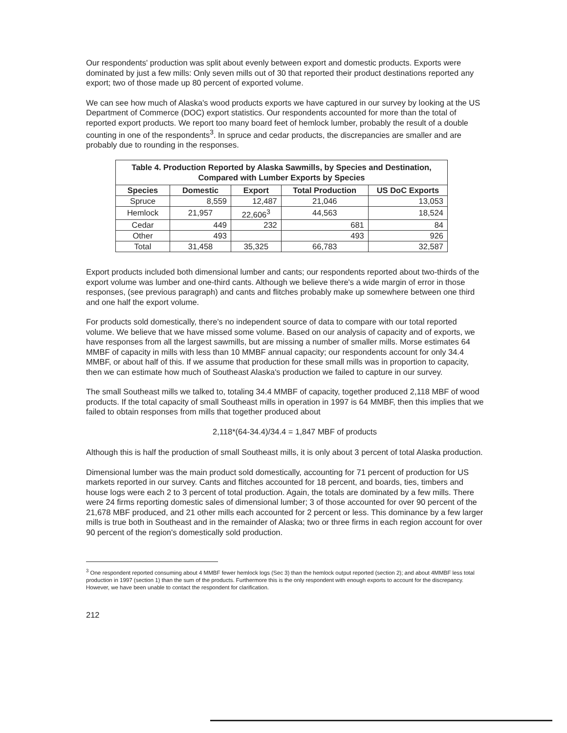Our respondents' production was split about evenly between export and domestic products. Exports were dominated by just a few mills: Only seven mills out of 30 that reported their product destinations reported any export; two of those made up 80 percent of exported volume.
We can see how much of Alaska's wood products exports we have captured in our survey by looking at the US Department of Commerce (DOC) export statistics. Our respondents accounted for more than the total of reported export products. We report too many board feet of hemlock lumber, probably the result of a double counting in one of the respondents<sup>3</sup>. In spruce and cedar products, the discrepancies are smaller and are probably due to rounding in the responses.
| Table 4. Production Reported by Alaska Sawmills, by Species and Destination, Compared with Lumber Exports by Species | | | | |
| Species | Domestic | Export | Total Production | US DoC Exports |
| Spruce | 8,559 | 12,487 | 21,046 | 13,053 |
| Hemlock | 21,957 | 22,606<sup>3</sup> | 44,563 | 18,524 |
| Cedar | 449 | 232 | 681 | 84 |
| Other | 493 | | 493 | 926 |
| Total | 31,458 | 35,325 | 66,783 | 32,587 |
Export products included both dimensional lumber and cants; our respondents reported about two-thirds of the export volume was lumber and one-third cants. Although we believe there's a wide margin of error in those responses, (see previous paragraph) and cants and flitches probably make up somewhere between one third and one half the export volume.
For products sold domestically, there's no independent source of data to compare with our total reported volume. We believe that we have missed some volume. Based on our analysis of capacity and of exports, we have responses from all the largest sawmills, but are missing a number of smaller mills. Morse estimates 64 MMBF of capacity in mills with less than 10 MMBF annual capacity; our respondents account for only 34.4 MMBF, or about half of this. If we assume that production for these small mills was in proportion to capacity, then we can estimate how much of Southeast Alaska's production we failed to capture in our survey.
The small Southeast mills we talked to, totaling 34.4 MMBF of capacity, together produced 2,118 MBF of wood products. If the total capacity of small Southeast mills in operation in 1997 is 64 MMBF, then this implies that we failed to obtain responses from mills that together produced about
2,118*(64-34.4)/34.4 = 1,847 MBF of products
Although this is half the production of small Southeast mills, it is only about 3 percent of total Alaska production.
Dimensional lumber was the main product sold domestically, accounting for 71 percent of production for US markets reported in our survey. Cants and flitches accounted for 18 percent, and boards, ties, timbers and house logs were each 2 to 3 percent of total production. Again, the totals are dominated by a few mills. There were 24 firms reporting domestic sales of dimensional lumber; 3 of those accounted for over 90 percent of the 21,678 MBF produced, and 21 other mills each accounted for 2 percent or less. This dominance by a few larger mills is true both in Southeast and in the remainder of Alaska; two or three firms in each region account for over 90 percent of the region's domestically sold production.
<sup>3</sup> One respondent reported consuming about 4 MMBF fewer hemlock logs (Sec 3) than the hemlock output reported (section 2); and about 4MMBF less total production in 1997 (section 1) than the sum of the products. Furthermore this is the only respondent with enough exports to account for the discrepancy. However, we have been unable to contact the respondent for clarification.
212